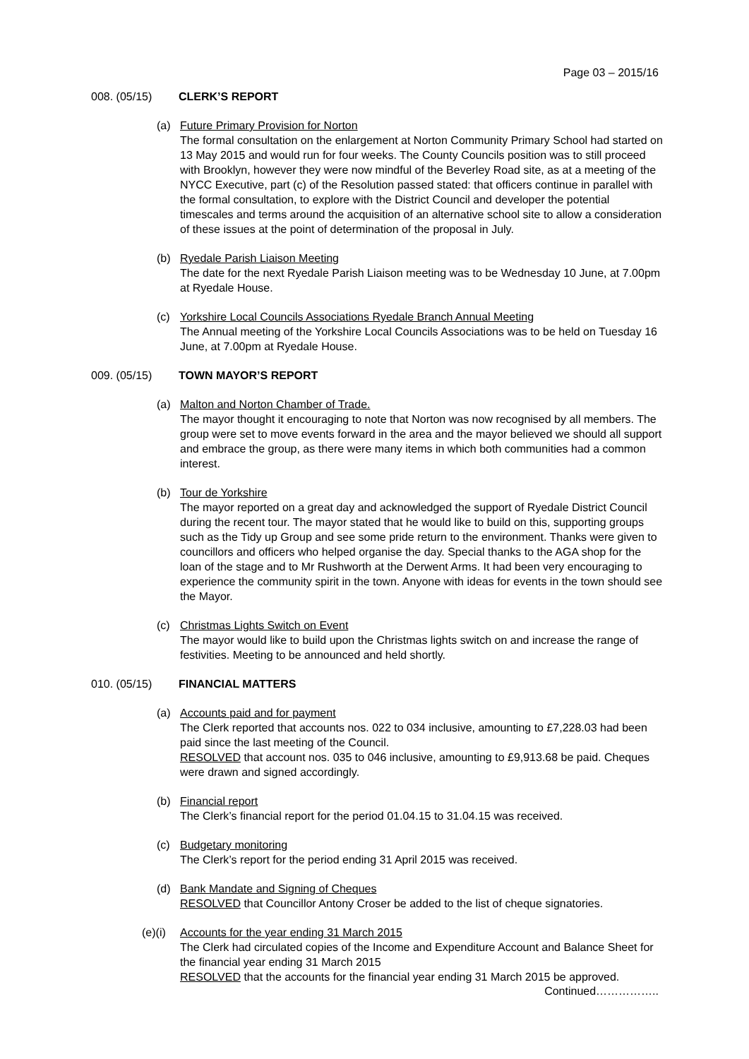Page 03 – 2015/16
008. (05/15) CLERK’S REPORT
(a) Future Primary Provision for Norton
The formal consultation on the enlargement at Norton Community Primary School had started on 13 May 2015 and would run for four weeks. The County Councils position was to still proceed with Brooklyn, however they were now mindful of the Beverley Road site, as at a meeting of the NYCC Executive, part (c) of the Resolution passed stated: that officers continue in parallel with the formal consultation, to explore with the District Council and developer the potential timescales and terms around the acquisition of an alternative school site to allow a consideration of these issues at the point of determination of the proposal in July.
(b) Ryedale Parish Liaison Meeting
The date for the next Ryedale Parish Liaison meeting was to be Wednesday 10 June, at 7.00pm at Ryedale House.
(c) Yorkshire Local Councils Associations Ryedale Branch Annual Meeting
The Annual meeting of the Yorkshire Local Councils Associations was to be held on Tuesday 16 June, at 7.00pm at Ryedale House.
009. (05/15) TOWN MAYOR’S REPORT
(a) Malton and Norton Chamber of Trade.
The mayor thought it encouraging to note that Norton was now recognised by all members. The group were set to move events forward in the area and the mayor believed we should all support and embrace the group, as there were many items in which both communities had a common interest.
(b) Tour de Yorkshire
The mayor reported on a great day and acknowledged the support of Ryedale District Council during the recent tour. The mayor stated that he would like to build on this, supporting groups such as the Tidy up Group and see some pride return to the environment. Thanks were given to councillors and officers who helped organise the day. Special thanks to the AGA shop for the loan of the stage and to Mr Rushworth at the Derwent Arms. It had been very encouraging to experience the community spirit in the town. Anyone with ideas for events in the town should see the Mayor.
(c) Christmas Lights Switch on Event
The mayor would like to build upon the Christmas lights switch on and increase the range of festivities. Meeting to be announced and held shortly.
010. (05/15) FINANCIAL MATTERS
(a) Accounts paid and for payment
The Clerk reported that accounts nos. 022 to 034 inclusive, amounting to £7,228.03 had been paid since the last meeting of the Council.
RESOLVED that account nos. 035 to 046 inclusive, amounting to £9,913.68 be paid. Cheques were drawn and signed accordingly.
(b) Financial report
The Clerk’s financial report for the period 01.04.15 to 31.04.15 was received.
(c) Budgetary monitoring
The Clerk’s report for the period ending 31 April 2015 was received.
(d) Bank Mandate and Signing of Cheques
RESOLVED that Councillor Antony Croser be added to the list of cheque signatories.
(e)(i)
Accounts for the year ending 31 March 2015
The Clerk had circulated copies of the Income and Expenditure Account and Balance Sheet for the financial year ending 31 March 2015
RESOLVED that the accounts for the financial year ending 31 March 2015 be approved.
Continued……………..